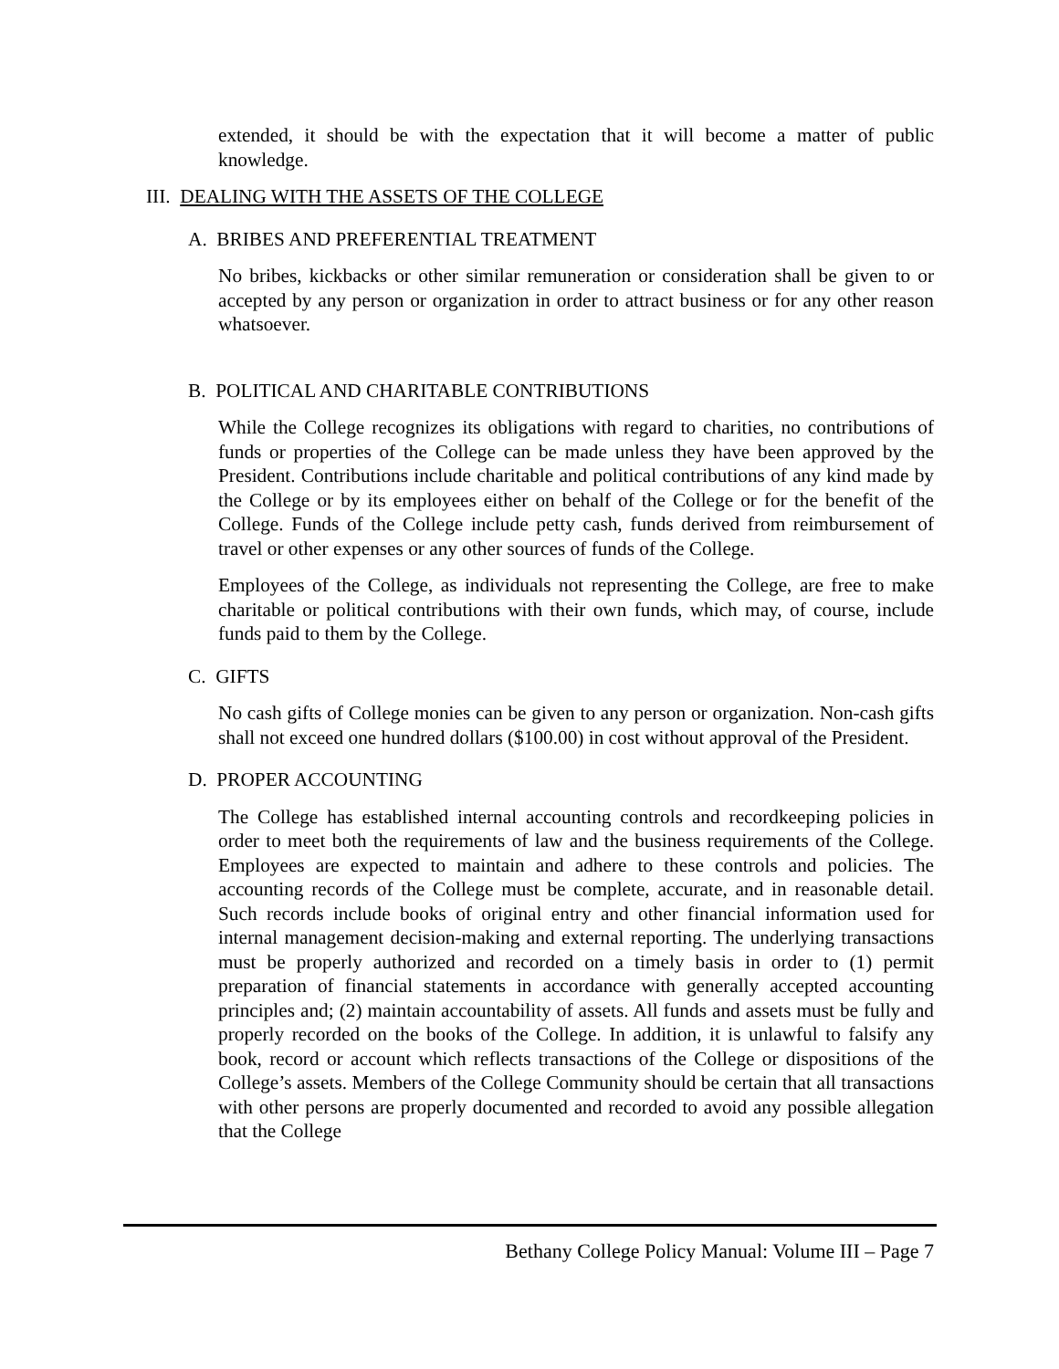extended, it should be with the expectation that it will become a matter of public knowledge.
III. DEALING WITH THE ASSETS OF THE COLLEGE
A. BRIBES AND PREFERENTIAL TREATMENT
No bribes, kickbacks or other similar remuneration or consideration shall be given to or accepted by any person or organization in order to attract business or for any other reason whatsoever.
B. POLITICAL AND CHARITABLE CONTRIBUTIONS
While the College recognizes its obligations with regard to charities, no contributions of funds or properties of the College can be made unless they have been approved by the President. Contributions include charitable and political contributions of any kind made by the College or by its employees either on behalf of the College or for the benefit of the College. Funds of the College include petty cash, funds derived from reimbursement of travel or other expenses or any other sources of funds of the College.
Employees of the College, as individuals not representing the College, are free to make charitable or political contributions with their own funds, which may, of course, include funds paid to them by the College.
C. GIFTS
No cash gifts of College monies can be given to any person or organization. Non-cash gifts shall not exceed one hundred dollars ($100.00) in cost without approval of the President.
D. PROPER ACCOUNTING
The College has established internal accounting controls and recordkeeping policies in order to meet both the requirements of law and the business requirements of the College. Employees are expected to maintain and adhere to these controls and policies. The accounting records of the College must be complete, accurate, and in reasonable detail. Such records include books of original entry and other financial information used for internal management decision-making and external reporting. The underlying transactions must be properly authorized and recorded on a timely basis in order to (1) permit preparation of financial statements in accordance with generally accepted accounting principles and; (2) maintain accountability of assets. All funds and assets must be fully and properly recorded on the books of the College. In addition, it is unlawful to falsify any book, record or account which reflects transactions of the College or dispositions of the College’s assets. Members of the College Community should be certain that all transactions with other persons are properly documented and recorded to avoid any possible allegation that the College
Bethany College Policy Manual: Volume III – Page 7